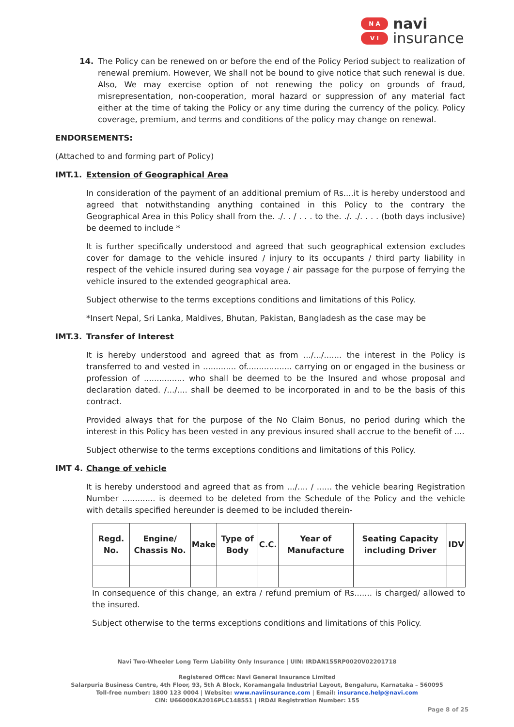N A
V I
navi
insurance
14. The Policy can be renewed on or before the end of the Policy Period subject to realization of renewal premium. However, We shall not be bound to give notice that such renewal is due. Also, We may exercise option of not renewing the policy on grounds of fraud, misrepresentation, non-cooperation, moral hazard or suppression of any material fact either at the time of taking the Policy or any time during the currency of the policy. Policy coverage, premium, and terms and conditions of the policy may change on renewal.
ENDORSEMENTS:
(Attached to and forming part of Policy)
IMT.1. Extension of Geographical Area
In consideration of the payment of an additional premium of Rs....it is hereby understood and agreed that notwithstanding anything contained in this Policy to the contrary the Geographical Area in this Policy shall from the. ./. . / . . . to the. ./. ./. . . . (both days inclusive) be deemed to include *
It is further specifically understood and agreed that such geographical extension excludes cover for damage to the vehicle insured / injury to its occupants / third party liability in respect of the vehicle insured during sea voyage / air passage for the purpose of ferrying the vehicle insured to the extended geographical area.
Subject otherwise to the terms exceptions conditions and limitations of this Policy.
*Insert Nepal, Sri Lanka, Maldives, Bhutan, Pakistan, Bangladesh as the case may be
IMT.3. Transfer of Interest
It is hereby understood and agreed that as from .../.../....... the interest in the Policy is transferred to and vested in ............. of.................. carrying on or engaged in the business or profession of ................ who shall be deemed to be the Insured and whose proposal and declaration dated. /.../.... shall be deemed to be incorporated in and to be the basis of this contract.
Provided always that for the purpose of the No Claim Bonus, no period during which the interest in this Policy has been vested in any previous insured shall accrue to the benefit of ....
Subject otherwise to the terms exceptions conditions and limitations of this Policy.
IMT 4. Change of vehicle
It is hereby understood and agreed that as from .../.... / ...... the vehicle bearing Registration Number ............. is deemed to be deleted from the Schedule of the Policy and the vehicle with details specified hereunder is deemed to be included therein-
| Regd. No. | Engine/ Chassis No. | Make | Type of Body | C.C. | Year of Manufacture | Seating Capacity including Driver | IDV |
| --- | --- | --- | --- | --- | --- | --- | --- |
In consequence of this change, an extra / refund premium of Rs....... is charged/ allowed to the insured.
Subject otherwise to the terms exceptions conditions and limitations of this Policy.
Navi Two-Wheeler Long Term Liability Only Insurance | UIN: IRDAN155RP0020V02201718
Registered Office: Navi General Insurance Limited
Salarpuria Business Centre, 4th Floor, 93, 5th A Block, Koramangala Industrial Layout, Bengaluru, Karnataka – 560095
Toll-free number: 1800 123 0004 | Website: www.naviinsurance.com | Email: insurance.help@navi.com
CIN: U66000KA2016PLC148551 | IRDAI Registration Number: 155
Page 8 of 25